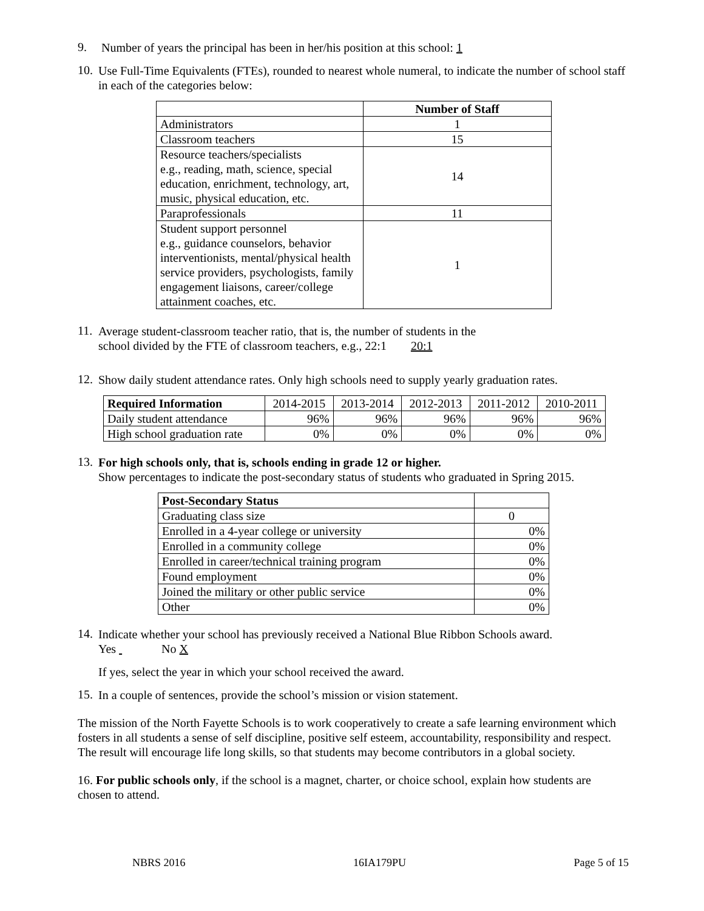9.
Number of years the principal has been in her/his position at this school: 1
10.
Use Full-Time Equivalents (FTEs), rounded to nearest whole numeral, to indicate the number of school staff in each of the categories below:
| | Number of Staff |
| Administrators | 1 |
| Classroom teachers | 15 |
| Resource teachers/specialists e.g., reading, math, science, special education, enrichment, technology, art, music, physical education, etc. | 14 |
| Paraprofessionals | 11 |
| Student support personnel e.g., guidance counselors, behavior interventionists, mental/physical health service providers, psychologists, family engagement liaisons, career/college attainment coaches, etc. | 1 |
11.
Average student-classroom teacher ratio, that is, the number of students in the
school divided by the FTE of classroom teachers, e.g., 22:1 20:1
12.
Show daily student attendance rates. Only high schools need to supply yearly graduation rates.
| Required Information | 2014-2015 | 2013-2014 | 2012-2013 | 2011-2012 | 2010-2011 |
| Daily student attendance | 96% | 96% | 96% | 96% | 96% |
| High school graduation rate | 0% | 0% | 0% | 0% | 0% |
13.
For high schools only, that is, schools ending in grade 12 or higher.
Show percentages to indicate the post-secondary status of students who graduated in Spring 2015.
| Post-Secondary Status | |
| Graduating class size | 0 |
| Enrolled in a 4-year college or university | 0% |
| Enrolled in a community college | 0% |
| Enrolled in career/technical training program | 0% |
| Found employment | 0% |
| Joined the military or other public service | 0% |
| Other | 0% |
14.
Indicate whether your school has previously received a National Blue Ribbon Schools award.
Yes No X
If yes, select the year in which your school received the award.
15.
In a couple of sentences, provide the school’s mission or vision statement.
The mission of the North Fayette Schools is to work cooperatively to create a safe learning environment which fosters in all students a sense of self discipline, positive self esteem, accountability, responsibility and respect. The result will encourage life long skills, so that students may become contributors in a global society.
16. For public schools only, if the school is a magnet, charter, or choice school, explain how students are chosen to attend.
NBRS 2016 16IA179PU Page 5 of 15